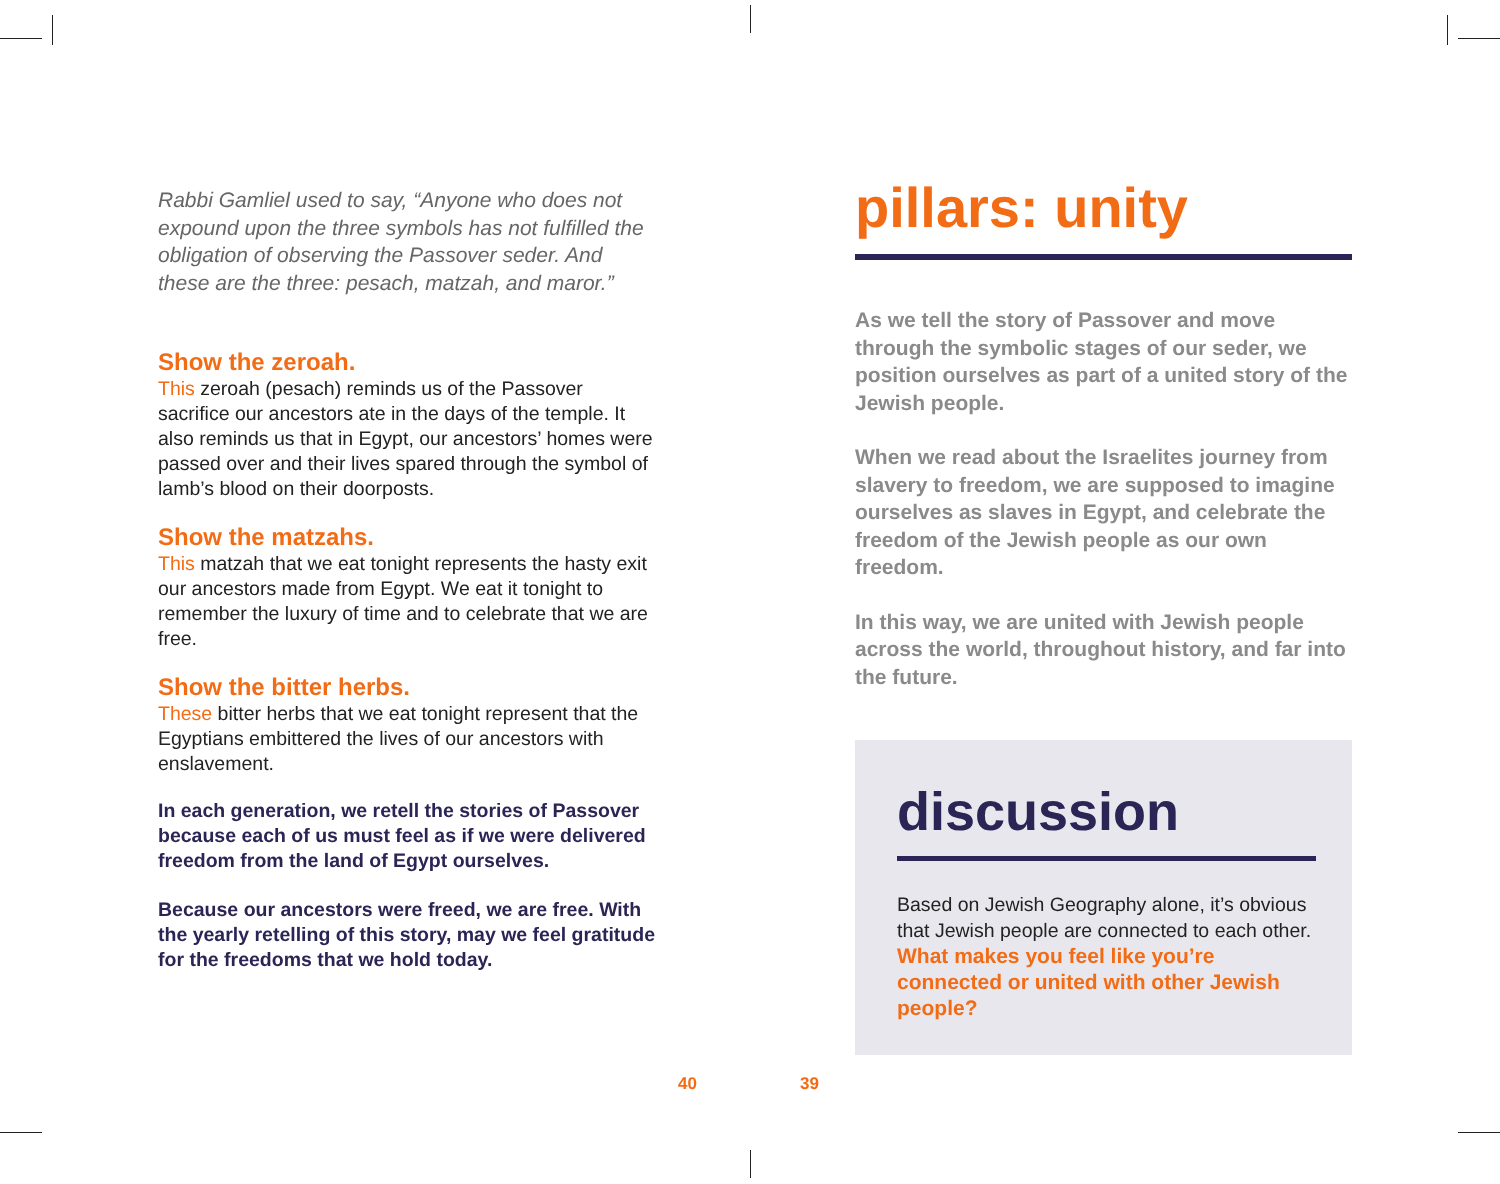Rabbi Gamliel used to say, “Anyone who does not expound upon the three symbols has not fulfilled the obligation of observing the Passover seder. And these are the three: pesach, matzah, and maror.”
Show the zeroah.
This zeroah (pesach) reminds us of the Passover sacrifice our ancestors ate in the days of the temple. It also reminds us that in Egypt, our ancestors’ homes were passed over and their lives spared through the symbol of lamb’s blood on their doorposts.
Show the matzahs.
This matzah that we eat tonight represents the hasty exit our ancestors made from Egypt. We eat it tonight to remember the luxury of time and to celebrate that we are free.
Show the bitter herbs.
These bitter herbs that we eat tonight represent that the Egyptians embittered the lives of our ancestors with enslavement.
In each generation, we retell the stories of Passover because each of us must feel as if we were delivered freedom from the land of Egypt ourselves.
Because our ancestors were freed, we are free. With the yearly retelling of this story, may we feel gratitude for the freedoms that we hold today.
pillars: unity
As we tell the story of Passover and move through the symbolic stages of our seder, we position ourselves as part of a united story of the Jewish people.
When we read about the Israelites journey from slavery to freedom, we are supposed to imagine ourselves as slaves in Egypt, and celebrate the freedom of the Jewish people as our own freedom.
In this way, we are united with Jewish people across the world, throughout history, and far into the future.
discussion
Based on Jewish Geography alone, it’s obvious that Jewish people are connected to each other. What makes you feel like you’re connected or united with other Jewish people?
40 39